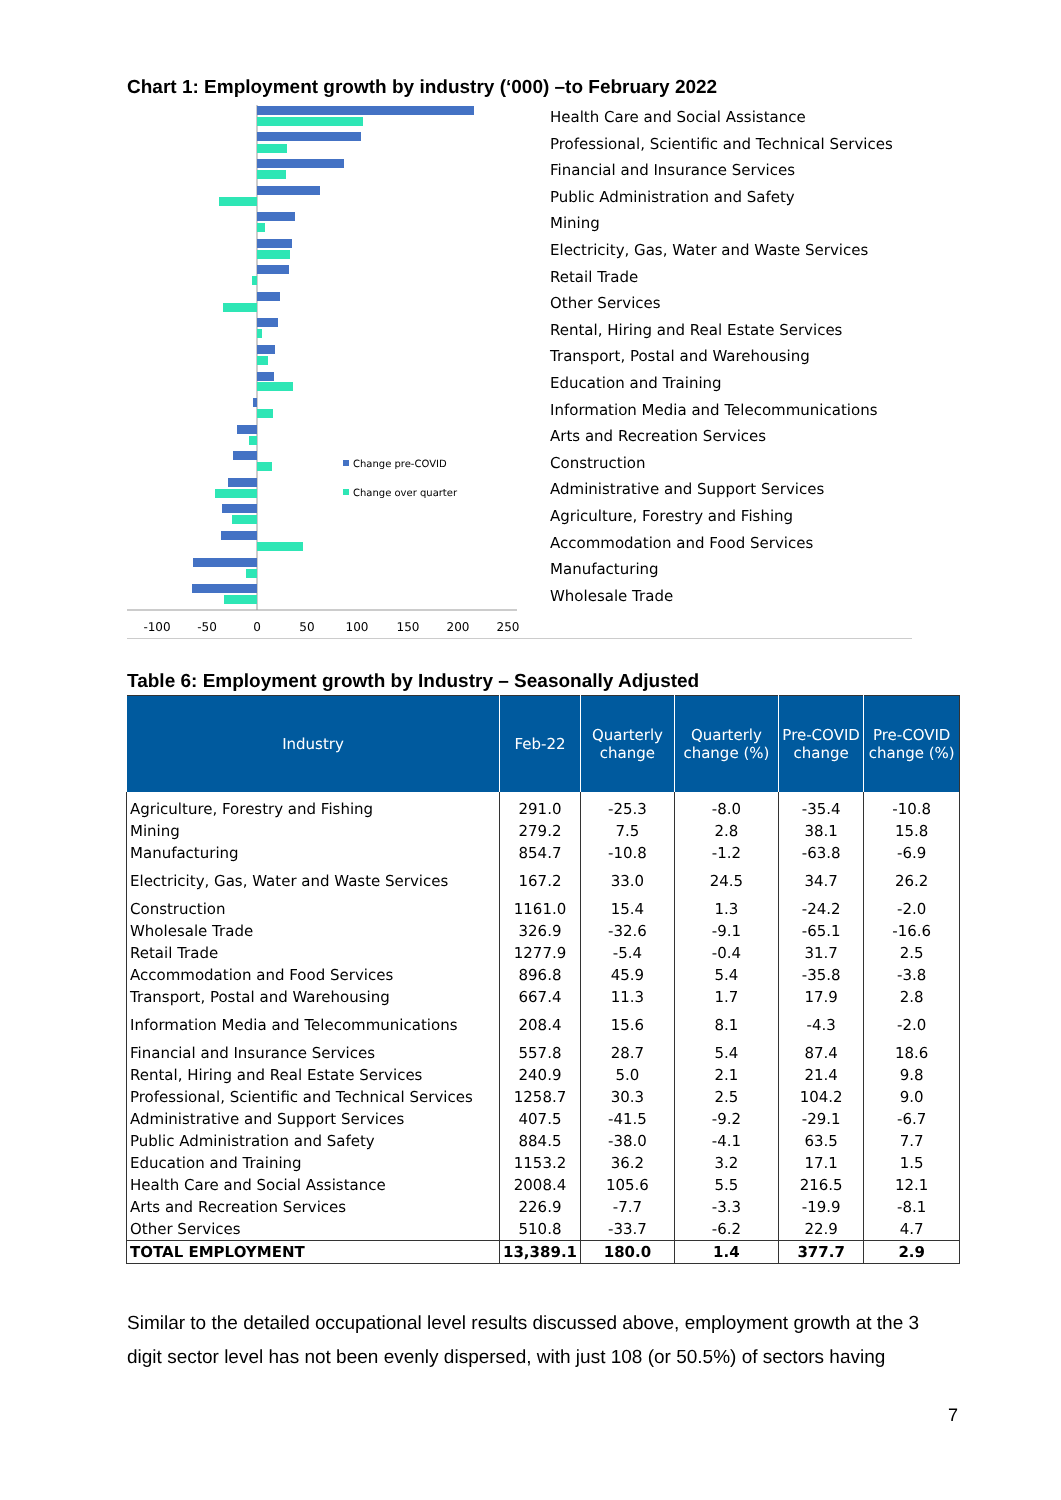Chart 1: Employment growth by industry (‘000) –to February 2022
Change pre-COVID
Change over quarter
-100
-50
0
50
100
150
200
250
Health Care and Social Assistance
Professional, Scientific and Technical Services
Financial and Insurance Services
Public Administration and Safety
Mining
Electricity, Gas, Water and Waste Services
Retail Trade
Other Services
Rental, Hiring and Real Estate Services
Transport, Postal and Warehousing
Education and Training
Information Media and Telecommunications
Arts and Recreation Services
Construction
Administrative and Support Services
Agriculture, Forestry and Fishing
Accommodation and Food Services
Manufacturing
Wholesale Trade
Table 6: Employment growth by Industry – Seasonally Adjusted
| Industry | Feb-22 | Quarterly change | Quarterly change (%) | Pre-COVID change | Pre-COVID change (%) |
| --- | --- | --- | --- | --- | --- |
| Agriculture, Forestry and Fishing | 291.0 | -25.3 | -8.0 | -35.4 | -10.8 |
| Mining | 279.2 | 7.5 | 2.8 | 38.1 | 15.8 |
| Manufacturing | 854.7 | -10.8 | -1.2 | -63.8 | -6.9 |
| Electricity, Gas, Water and Waste Services | 167.2 | 33.0 | 24.5 | 34.7 | 26.2 |
| Construction | 1161.0 | 15.4 | 1.3 | -24.2 | -2.0 |
| Wholesale Trade | 326.9 | -32.6 | -9.1 | -65.1 | -16.6 |
| Retail Trade | 1277.9 | -5.4 | -0.4 | 31.7 | 2.5 |
| Accommodation and Food Services | 896.8 | 45.9 | 5.4 | -35.8 | -3.8 |
| Transport, Postal and Warehousing | 667.4 | 11.3 | 1.7 | 17.9 | 2.8 |
| Information Media and Telecommunications | 208.4 | 15.6 | 8.1 | -4.3 | -2.0 |
| Financial and Insurance Services | 557.8 | 28.7 | 5.4 | 87.4 | 18.6 |
| Rental, Hiring and Real Estate Services | 240.9 | 5.0 | 2.1 | 21.4 | 9.8 |
| Professional, Scientific and Technical Services | 1258.7 | 30.3 | 2.5 | 104.2 | 9.0 |
| Administrative and Support Services | 407.5 | -41.5 | -9.2 | -29.1 | -6.7 |
| Public Administration and Safety | 884.5 | -38.0 | -4.1 | 63.5 | 7.7 |
| Education and Training | 1153.2 | 36.2 | 3.2 | 17.1 | 1.5 |
| Health Care and Social Assistance | 2008.4 | 105.6 | 5.5 | 216.5 | 12.1 |
| Arts and Recreation Services | 226.9 | -7.7 | -3.3 | -19.9 | -8.1 |
| Other Services | 510.8 | -33.7 | -6.2 | 22.9 | 4.7 |
| TOTAL EMPLOYMENT | 13,389.1 | 180.0 | 1.4 | 377.7 | 2.9 |
Similar to the detailed occupational level results discussed above, employment growth at the 3 digit sector level has not been evenly dispersed, with just 108 (or 50.5%) of sectors having
7